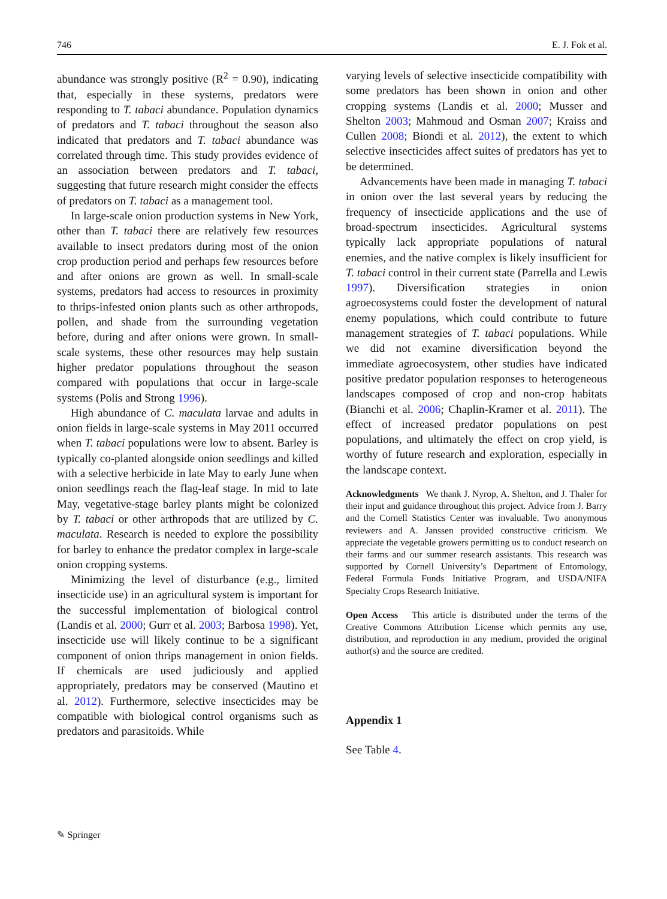746 E. J. Fok et al.
abundance was strongly positive (R<sup>2</sup> = 0.90), indicating that, especially in these systems, predators were responding to T. tabaci abundance. Population dynamics of predators and T. tabaci throughout the season also indicated that predators and T. tabaci abundance was correlated through time. This study provides evidence of an association between predators and T. tabaci, suggesting that future research might consider the effects of predators on T. tabaci as a management tool.
In large-scale onion production systems in New York, other than T. tabaci there are relatively few resources available to insect predators during most of the onion crop production period and perhaps few resources before and after onions are grown as well. In small-scale systems, predators had access to resources in proximity to thrips-infested onion plants such as other arthropods, pollen, and shade from the surrounding vegetation before, during and after onions were grown. In small-scale systems, these other resources may help sustain higher predator populations throughout the season compared with populations that occur in large-scale systems (Polis and Strong 1996).
High abundance of C. maculata larvae and adults in onion fields in large-scale systems in May 2011 occurred when T. tabaci populations were low to absent. Barley is typically co-planted alongside onion seedlings and killed with a selective herbicide in late May to early June when onion seedlings reach the flag-leaf stage. In mid to late May, vegetative-stage barley plants might be colonized by T. tabaci or other arthropods that are utilized by C. maculata. Research is needed to explore the possibility for barley to enhance the predator complex in large-scale onion cropping systems.
Minimizing the level of disturbance (e.g., limited insecticide use) in an agricultural system is important for the successful implementation of biological control (Landis et al. 2000; Gurr et al. 2003; Barbosa 1998). Yet, insecticide use will likely continue to be a significant component of onion thrips management in onion fields. If chemicals are used judiciously and applied appropriately, predators may be conserved (Mautino et al. 2012). Furthermore, selective insecticides may be compatible with biological control organisms such as predators and parasitoids. While
varying levels of selective insecticide compatibility with some predators has been shown in onion and other cropping systems (Landis et al. 2000; Musser and Shelton 2003; Mahmoud and Osman 2007; Kraiss and Cullen 2008; Biondi et al. 2012), the extent to which selective insecticides affect suites of predators has yet to be determined.
Advancements have been made in managing T. tabaci in onion over the last several years by reducing the frequency of insecticide applications and the use of broad-spectrum insecticides. Agricultural systems typically lack appropriate populations of natural enemies, and the native complex is likely insufficient for T. tabaci control in their current state (Parrella and Lewis 1997). Diversification strategies in onion agroecosystems could foster the development of natural enemy populations, which could contribute to future management strategies of T. tabaci populations. While we did not examine diversification beyond the immediate agroecosystem, other studies have indicated positive predator population responses to heterogeneous landscapes composed of crop and non-crop habitats (Bianchi et al. 2006; Chaplin-Kramer et al. 2011). The effect of increased predator populations on pest populations, and ultimately the effect on crop yield, is worthy of future research and exploration, especially in the landscape context.
Acknowledgments We thank J. Nyrop, A. Shelton, and J. Thaler for their input and guidance throughout this project. Advice from J. Barry and the Cornell Statistics Center was invaluable. Two anonymous reviewers and A. Janssen provided constructive criticism. We appreciate the vegetable growers permitting us to conduct research on their farms and our summer research assistants. This research was supported by Cornell University’s Department of Entomology, Federal Formula Funds Initiative Program, and USDA/NIFA Specialty Crops Research Initiative.
Open Access This article is distributed under the terms of the Creative Commons Attribution License which permits any use, distribution, and reproduction in any medium, provided the original author(s) and the source are credited.
Appendix 1
See Table 4.
✎ Springer